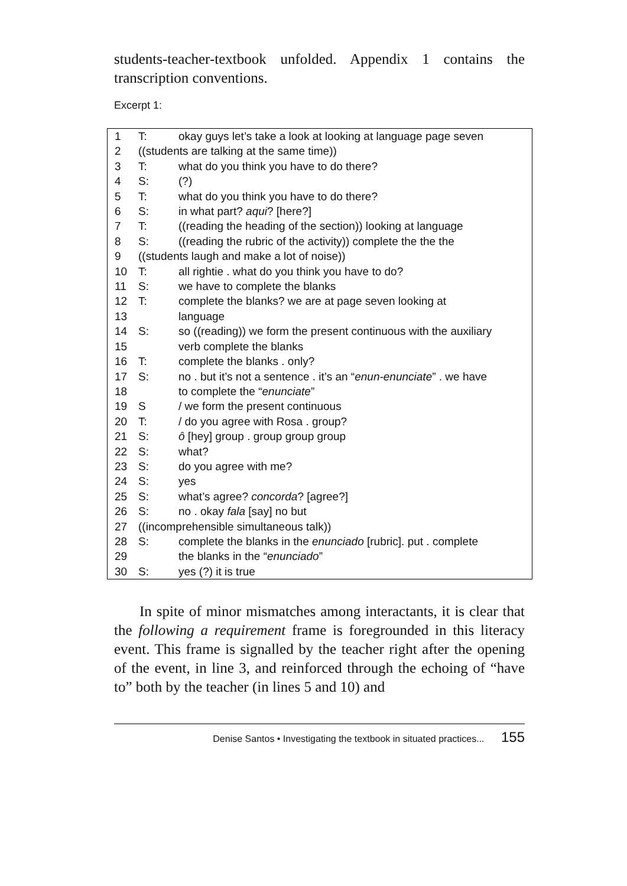students-teacher-textbook unfolded. Appendix 1 contains the transcription conventions.
Excerpt 1:
| 1 | T: | okay guys let’s take a look at looking at language page seven |
| 2 | ((students are talking at the same time)) | |
| 3 | T: | what do you think you have to do there? |
| 4 | S: | (?) |
| 5 | T: | what do you think you have to do there? |
| 6 | S: | in what part? aqui ? [here?] |
| 7 | T: | ((reading the heading of the section)) looking at language |
| 8 | S: | ((reading the rubric of the activity)) complete the the the |
| 9 | ((students laugh and make a lot of noise)) | |
| 10 | T: | all rightie . what do you think you have to do? |
| 11 | S: | we have to complete the blanks |
| 12 | T: | complete the blanks? we are at page seven looking at |
| 13 | | language |
| 14 | S: | so ((reading)) we form the present continuous with the auxiliary |
| 15 | | verb complete the blanks |
| 16 | T: | complete the blanks . only? |
| 17 | S: | no . but it’s not a sentence . it’s an “ enun-enunciate ” . we have |
| 18 | | to complete the “ enunciate ” |
| 19 | S | / we form the present continuous |
| 20 | T: | / do you agree with Rosa . group? |
| 21 | S: | ô [hey] group . group group group |
| 22 | S: | what? |
| 23 | S: | do you agree with me? |
| 24 | S: | yes |
| 25 | S: | what’s agree? concorda ? [agree?] |
| 26 | S: | no . okay fala [say] no but |
| 27 | ((incomprehensible simultaneous talk)) | |
| 28 | S: | complete the blanks in the enunciado [rubric]. put . complete |
| 29 | | the blanks in the “ enunciado ” |
| 30 | S: | yes (?) it is true |
In spite of minor mismatches among interactants, it is clear that the following a requirement frame is foregrounded in this literacy event. This frame is signalled by the teacher right after the opening of the event, in line 3, and reinforced through the echoing of “have to” both by the teacher (in lines 5 and 10) and
Denise Santos • Investigating the textbook in situated practices... 155